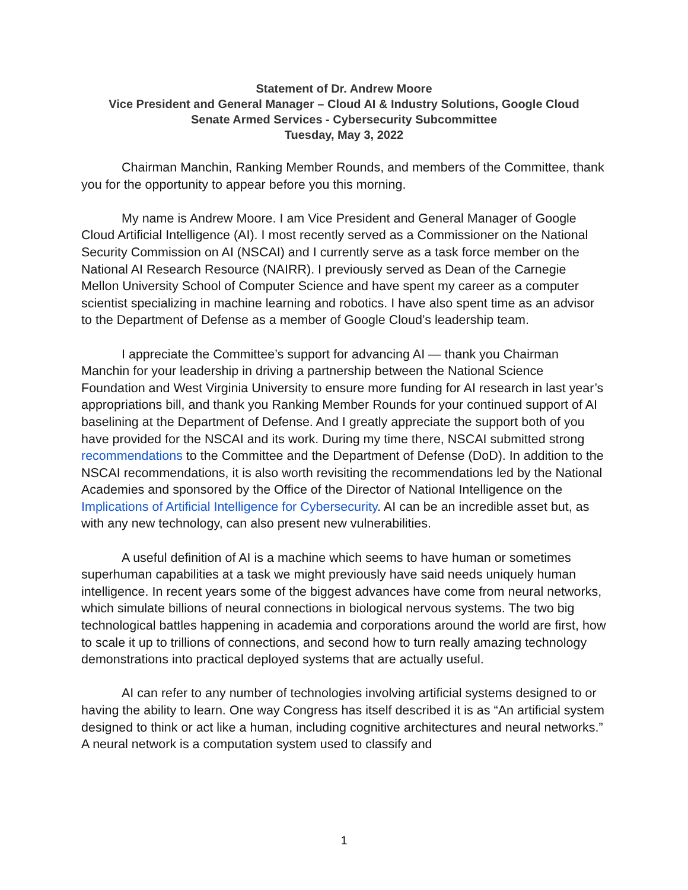Statement of Dr. Andrew Moore
Vice President and General Manager – Cloud AI & Industry Solutions, Google Cloud
Senate Armed Services - Cybersecurity Subcommittee
Tuesday, May 3, 2022
Chairman Manchin, Ranking Member Rounds, and members of the Committee, thank you for the opportunity to appear before you this morning.
My name is Andrew Moore. I am Vice President and General Manager of Google Cloud Artificial Intelligence (AI). I most recently served as a Commissioner on the National Security Commission on AI (NSCAI) and I currently serve as a task force member on the National AI Research Resource (NAIRR). I previously served as Dean of the Carnegie Mellon University School of Computer Science and have spent my career as a computer scientist specializing in machine learning and robotics. I have also spent time as an advisor to the Department of Defense as a member of Google Cloud’s leadership team.
I appreciate the Committee’s support for advancing AI — thank you Chairman Manchin for your leadership in driving a partnership between the National Science Foundation and West Virginia University to ensure more funding for AI research in last year’s appropriations bill, and thank you Ranking Member Rounds for your continued support of AI baselining at the Department of Defense. And I greatly appreciate the support both of you have provided for the NSCAI and its work. During my time there, NSCAI submitted strong recommendations to the Committee and the Department of Defense (DoD). In addition to the NSCAI recommendations, it is also worth revisiting the recommendations led by the National Academies and sponsored by the Office of the Director of National Intelligence on the Implications of Artificial Intelligence for Cybersecurity. AI can be an incredible asset but, as with any new technology, can also present new vulnerabilities.
A useful definition of AI is a machine which seems to have human or sometimes superhuman capabilities at a task we might previously have said needs uniquely human intelligence. In recent years some of the biggest advances have come from neural networks, which simulate billions of neural connections in biological nervous systems. The two big technological battles happening in academia and corporations around the world are first, how to scale it up to trillions of connections, and second how to turn really amazing technology demonstrations into practical deployed systems that are actually useful.
AI can refer to any number of technologies involving artificial systems designed to or having the ability to learn. One way Congress has itself described it is as “An artificial system designed to think or act like a human, including cognitive architectures and neural networks.” A neural network is a computation system used to classify and
1